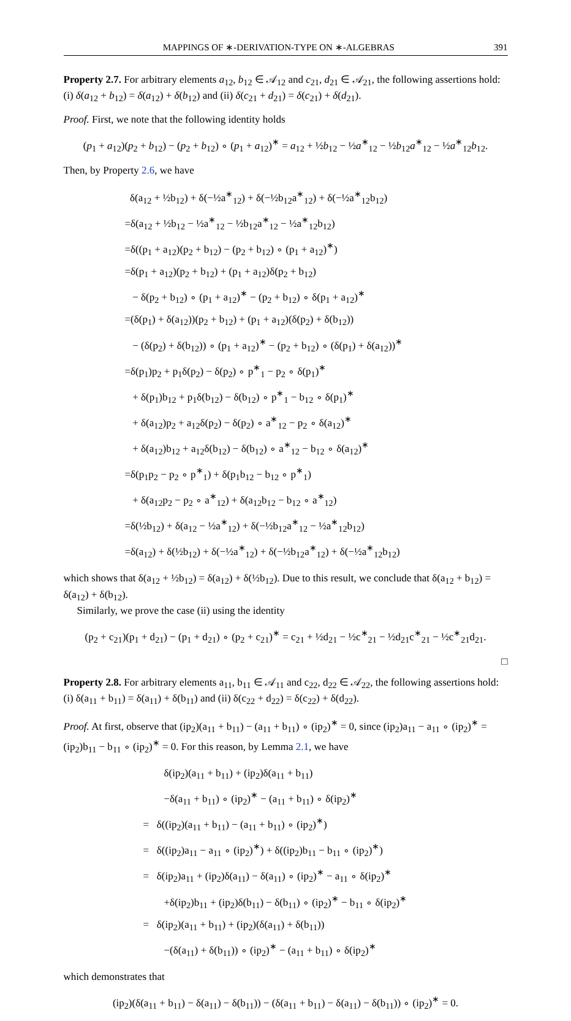MAPPINGS OF ∗-DERIVATION-TYPE ON ∗-ALGEBRAS 391
Property 2.7. For arbitrary elements a<sub>12</sub>, b<sub>12</sub> ∈ 𝒜<sub>12</sub> and c<sub>21</sub>, d<sub>21</sub> ∈ 𝒜<sub>21</sub>, the following assertions hold: (i) δ(a<sub>12</sub> + b<sub>12</sub>) = δ(a<sub>12</sub>) + δ(b<sub>12</sub>) and (ii) δ(c<sub>21</sub> + d<sub>21</sub>) = δ(c<sub>21</sub>) + δ(d<sub>21</sub>).
Proof. First, we note that the following identity holds
(p<sub>1</sub> + a<sub>12</sub>)(p<sub>2</sub> + b<sub>12</sub>) − (p<sub>2</sub> + b<sub>12</sub>) ∘ (p<sub>1</sub> + a<sub>12</sub>)<sup>∗</sup> = a<sub>12</sub> + ½b<sub>12</sub> − ½a<sup>∗</sup><sub>12</sub> − ½b<sub>12</sub>a<sup>∗</sup><sub>12</sub> − ½a<sup>∗</sup><sub>12</sub>b<sub>12</sub>.
Then, by Property 2.6, we have
δ(a<sub>12</sub> + ½b<sub>12</sub>) + δ(−½a<sup>∗</sup><sub>12</sub>) + δ(−½b<sub>12</sub>a<sup>∗</sup><sub>12</sub>) + δ(−½a<sup>∗</sup><sub>12</sub>b<sub>12</sub>)
=δ(a<sub>12</sub> + ½b<sub>12</sub> − ½a<sup>∗</sup><sub>12</sub> − ½b<sub>12</sub>a<sup>∗</sup><sub>12</sub> − ½a<sup>∗</sup><sub>12</sub>b<sub>12</sub>)
=δ((p<sub>1</sub> + a<sub>12</sub>)(p<sub>2</sub> + b<sub>12</sub>) − (p<sub>2</sub> + b<sub>12</sub>) ∘ (p<sub>1</sub> + a<sub>12</sub>)<sup>∗</sup>)
=δ(p<sub>1</sub> + a<sub>12</sub>)(p<sub>2</sub> + b<sub>12</sub>) + (p<sub>1</sub> + a<sub>12</sub>)δ(p<sub>2</sub> + b<sub>12</sub>)
− δ(p<sub>2</sub> + b<sub>12</sub>) ∘ (p<sub>1</sub> + a<sub>12</sub>)<sup>∗</sup> − (p<sub>2</sub> + b<sub>12</sub>) ∘ δ(p<sub>1</sub> + a<sub>12</sub>)<sup>∗</sup>
=(δ(p<sub>1</sub>) + δ(a<sub>12</sub>))(p<sub>2</sub> + b<sub>12</sub>) + (p<sub>1</sub> + a<sub>12</sub>)(δ(p<sub>2</sub>) + δ(b<sub>12</sub>))
− (δ(p<sub>2</sub>) + δ(b<sub>12</sub>)) ∘ (p<sub>1</sub> + a<sub>12</sub>)<sup>∗</sup> − (p<sub>2</sub> + b<sub>12</sub>) ∘ (δ(p<sub>1</sub>) + δ(a<sub>12</sub>))<sup>∗</sup>
=δ(p<sub>1</sub>)p<sub>2</sub> + p<sub>1</sub>δ(p<sub>2</sub>) − δ(p<sub>2</sub>) ∘ p<sup>∗</sup><sub>1</sub> − p<sub>2</sub> ∘ δ(p<sub>1</sub>)<sup>∗</sup>
+ δ(p<sub>1</sub>)b<sub>12</sub> + p<sub>1</sub>δ(b<sub>12</sub>) − δ(b<sub>12</sub>) ∘ p<sup>∗</sup><sub>1</sub> − b<sub>12</sub> ∘ δ(p<sub>1</sub>)<sup>∗</sup>
+ δ(a<sub>12</sub>)p<sub>2</sub> + a<sub>12</sub>δ(p<sub>2</sub>) − δ(p<sub>2</sub>) ∘ a<sup>∗</sup><sub>12</sub> − p<sub>2</sub> ∘ δ(a<sub>12</sub>)<sup>∗</sup>
+ δ(a<sub>12</sub>)b<sub>12</sub> + a<sub>12</sub>δ(b<sub>12</sub>) − δ(b<sub>12</sub>) ∘ a<sup>∗</sup><sub>12</sub> − b<sub>12</sub> ∘ δ(a<sub>12</sub>)<sup>∗</sup>
=δ(p<sub>1</sub>p<sub>2</sub> − p<sub>2</sub> ∘ p<sup>∗</sup><sub>1</sub>) + δ(p<sub>1</sub>b<sub>12</sub> − b<sub>12</sub> ∘ p<sup>∗</sup><sub>1</sub>)
+ δ(a<sub>12</sub>p<sub>2</sub> − p<sub>2</sub> ∘ a<sup>∗</sup><sub>12</sub>) + δ(a<sub>12</sub>b<sub>12</sub> − b<sub>12</sub> ∘ a<sup>∗</sup><sub>12</sub>)
=δ(½b<sub>12</sub>) + δ(a<sub>12</sub> − ½a<sup>∗</sup><sub>12</sub>) + δ(−½b<sub>12</sub>a<sup>∗</sup><sub>12</sub> − ½a<sup>∗</sup><sub>12</sub>b<sub>12</sub>)
=δ(a<sub>12</sub>) + δ(½b<sub>12</sub>) + δ(−½a<sup>∗</sup><sub>12</sub>) + δ(−½b<sub>12</sub>a<sup>∗</sup><sub>12</sub>) + δ(−½a<sup>∗</sup><sub>12</sub>b<sub>12</sub>)
which shows that δ(a<sub>12</sub> + ½b<sub>12</sub>) = δ(a<sub>12</sub>) + δ(½b<sub>12</sub>). Due to this result, we conclude that δ(a<sub>12</sub> + b<sub>12</sub>) = δ(a<sub>12</sub>) + δ(b<sub>12</sub>).
Similarly, we prove the case (ii) using the identity
(p<sub>2</sub> + c<sub>21</sub>)(p<sub>1</sub> + d<sub>21</sub>) − (p<sub>1</sub> + d<sub>21</sub>) ∘ (p<sub>2</sub> + c<sub>21</sub>)<sup>∗</sup> = c<sub>21</sub> + ½d<sub>21</sub> − ½c<sup>∗</sup><sub>21</sub> − ½d<sub>21</sub>c<sup>∗</sup><sub>21</sub> − ½c<sup>∗</sup><sub>21</sub>d<sub>21</sub>.
□
Property 2.8. For arbitrary elements a<sub>11</sub>, b<sub>11</sub> ∈ 𝒜<sub>11</sub> and c<sub>22</sub>, d<sub>22</sub> ∈ 𝒜<sub>22</sub>, the following assertions hold: (i) δ(a<sub>11</sub> + b<sub>11</sub>) = δ(a<sub>11</sub>) + δ(b<sub>11</sub>) and (ii) δ(c<sub>22</sub> + d<sub>22</sub>) = δ(c<sub>22</sub>) + δ(d<sub>22</sub>).
Proof. At first, observe that (ip<sub>2</sub>)(a<sub>11</sub> + b<sub>11</sub>) − (a<sub>11</sub> + b<sub>11</sub>) ∘ (ip<sub>2</sub>)<sup>∗</sup> = 0, since (ip<sub>2</sub>)a<sub>11</sub> − a<sub>11</sub> ∘ (ip<sub>2</sub>)<sup>∗</sup> = (ip<sub>2</sub>)b<sub>11</sub> − b<sub>11</sub> ∘ (ip<sub>2</sub>)<sup>∗</sup> = 0. For this reason, by Lemma 2.1, we have
δ(ip<sub>2</sub>)(a<sub>11</sub> + b<sub>11</sub>) + (ip<sub>2</sub>)δ(a<sub>11</sub> + b<sub>11</sub>)
−δ(a<sub>11</sub> + b<sub>11</sub>) ∘ (ip<sub>2</sub>)<sup>∗</sup> − (a<sub>11</sub> + b<sub>11</sub>) ∘ δ(ip<sub>2</sub>)<sup>∗</sup>
= δ((ip<sub>2</sub>)(a<sub>11</sub> + b<sub>11</sub>) − (a<sub>11</sub> + b<sub>11</sub>) ∘ (ip<sub>2</sub>)<sup>∗</sup>)
= δ((ip<sub>2</sub>)a<sub>11</sub> − a<sub>11</sub> ∘ (ip<sub>2</sub>)<sup>∗</sup>) + δ((ip<sub>2</sub>)b<sub>11</sub> − b<sub>11</sub> ∘ (ip<sub>2</sub>)<sup>∗</sup>)
= δ(ip<sub>2</sub>)a<sub>11</sub> + (ip<sub>2</sub>)δ(a<sub>11</sub>) − δ(a<sub>11</sub>) ∘ (ip<sub>2</sub>)<sup>∗</sup> − a<sub>11</sub> ∘ δ(ip<sub>2</sub>)<sup>∗</sup>
+δ(ip<sub>2</sub>)b<sub>11</sub> + (ip<sub>2</sub>)δ(b<sub>11</sub>) − δ(b<sub>11</sub>) ∘ (ip<sub>2</sub>)<sup>∗</sup> − b<sub>11</sub> ∘ δ(ip<sub>2</sub>)<sup>∗</sup>
= δ(ip<sub>2</sub>)(a<sub>11</sub> + b<sub>11</sub>) + (ip<sub>2</sub>)(δ(a<sub>11</sub>) + δ(b<sub>11</sub>))
−(δ(a<sub>11</sub>) + δ(b<sub>11</sub>)) ∘ (ip<sub>2</sub>)<sup>∗</sup> − (a<sub>11</sub> + b<sub>11</sub>) ∘ δ(ip<sub>2</sub>)<sup>∗</sup>
which demonstrates that
(ip<sub>2</sub>)(δ(a<sub>11</sub> + b<sub>11</sub>) − δ(a<sub>11</sub>) − δ(b<sub>11</sub>)) − (δ(a<sub>11</sub> + b<sub>11</sub>) − δ(a<sub>11</sub>) − δ(b<sub>11</sub>)) ∘ (ip<sub>2</sub>)<sup>∗</sup> = 0.